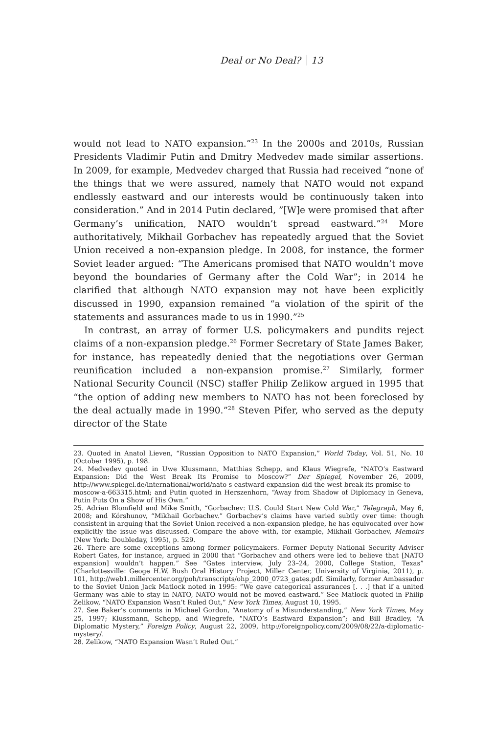Deal or No Deal? 13
would not lead to NATO expansion.”<sup>23</sup> In the 2000s and 2010s, Russian Presidents Vladimir Putin and Dmitry Medvedev made similar assertions. In 2009, for example, Medvedev charged that Russia had received “none of the things that we were assured, namely that NATO would not expand endlessly eastward and our interests would be continuously taken into consideration.” And in 2014 Putin declared, ”[W]e were promised that after Germany’s unification, NATO wouldn’t spread eastward.”<sup>24</sup> More authoritatively, Mikhail Gorbachev has repeatedly argued that the Soviet Union received a non-expansion pledge. In 2008, for instance, the former Soviet leader argued: “The Americans promised that NATO wouldn’t move beyond the boundaries of Germany after the Cold War”; in 2014 he clarified that although NATO expansion may not have been explicitly discussed in 1990, expansion remained “a violation of the spirit of the statements and assurances made to us in 1990.”<sup>25</sup>
In contrast, an array of former U.S. policymakers and pundits reject claims of a non-expansion pledge.<sup>26</sup> Former Secretary of State James Baker, for instance, has repeatedly denied that the negotiations over German reunification included a non-expansion promise.<sup>27</sup> Similarly, former National Security Council (NSC) staffer Philip Zelikow argued in 1995 that “the option of adding new members to NATO has not been foreclosed by the deal actually made in 1990.”<sup>28</sup> Steven Pifer, who served as the deputy director of the State
23. Quoted in Anatol Lieven, “Russian Opposition to NATO Expansion,” World Today, Vol. 51, No. 10 (October 1995), p. 198.
24. Medvedev quoted in Uwe Klussmann, Matthias Schepp, and Klaus Wiegrefe, “NATO’s Eastward Expansion: Did the West Break Its Promise to Moscow?” Der Spiegel, November 26, 2009, http://www.spiegel.de/international/world/nato-s-eastward-expansion-did-the-west-break-its-promise-to-moscow-a-663315.html; and Putin quoted in Herszenhorn, “Away from Shadow of Diplomacy in Geneva, Putin Puts On a Show of His Own.”
25. Adrian Blomfield and Mike Smith, “Gorbachev: U.S. Could Start New Cold War,” Telegraph, May 6, 2008; and Kórshunov, “Mikhail Gorbachev.” Gorbachev’s claims have varied subtly over time: though consistent in arguing that the Soviet Union received a non-expansion pledge, he has equivocated over how explicitly the issue was discussed. Compare the above with, for example, Mikhail Gorbachev, Memoirs (New York: Doubleday, 1995), p. 529.
26. There are some exceptions among former policymakers. Former Deputy National Security Adviser Robert Gates, for instance, argued in 2000 that “Gorbachev and others were led to believe that [NATO expansion] wouldn’t happen.” See “Gates interview, July 23–24, 2000, College Station, Texas” (Charlottesville: Geoge H.W. Bush Oral History Project, Miller Center, University of Virginia, 2011), p. 101, http://web1.millercenter.org/poh/transcripts/ohp_2000_0723_gates.pdf. Similarly, former Ambassador to the Soviet Union Jack Matlock noted in 1995: “We gave categorical assurances [. . .] that if a united Germany was able to stay in NATO, NATO would not be moved eastward.” See Matlock quoted in Philip Zelikow, “NATO Expansion Wasn’t Ruled Out,” New York Times, August 10, 1995.
27. See Baker’s comments in Michael Gordon, “Anatomy of a Misunderstanding,” New York Times, May 25, 1997; Klussmann, Schepp, and Wiegrefe, “NATO’s Eastward Expansion”; and Bill Bradley, “A Diplomatic Mystery,” Foreign Policy, August 22, 2009, http://foreignpolicy.com/2009/08/22/a-diplomatic-mystery/.
28. Zelikow, “NATO Expansion Wasn’t Ruled Out.”